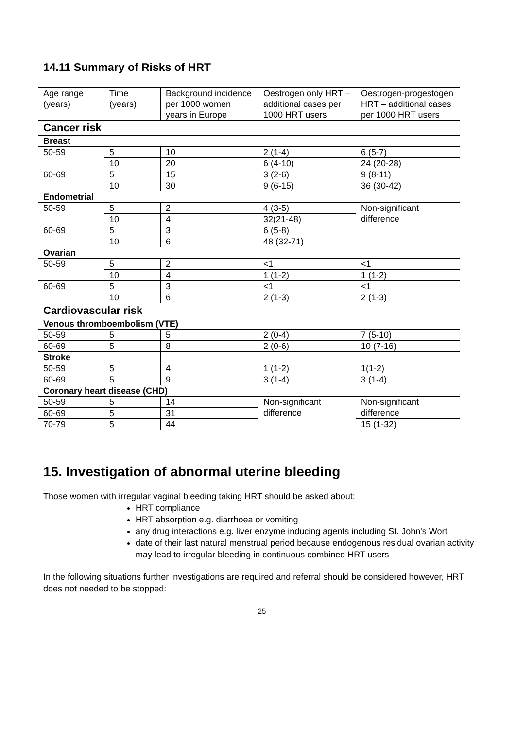14.11 Summary of Risks of HRT
| Age range (years) | Time (years) | Background incidence per 1000 women years in Europe | Oestrogen only HRT – additional cases per 1000 HRT users | Oestrogen-progestogen HRT – additional cases per 1000 HRT users |
| --- | --- | --- | --- | --- |
| Cancer risk | | | | |
| Breast | | | | |
| 50-59 | 5 | 10 | 2 (1-4) | 6 (5-7) |
| | 10 | 20 | 6 (4-10) | 24 (20-28) |
| 60-69 | 5 | 15 | 3 (2-6) | 9 (8-11) |
| | 10 | 30 | 9 (6-15) | 36 (30-42) |
| Endometrial | | | | |
| 50-59 | 5 | 2 | 4 (3-5) | Non-significant difference |
| | 10 | 4 | 32(21-48) | |
| 60-69 | 5 | 3 | 6 (5-8) | |
| | 10 | 6 | 48 (32-71) | |
| Ovarian | | | | |
| 50-59 | 5 | 2 | <1 | <1 |
| | 10 | 4 | 1 (1-2) | 1 (1-2) |
| 60-69 | 5 | 3 | <1 | <1 |
| | 10 | 6 | 2 (1-3) | 2 (1-3) |
| Cardiovascular risk | | | | |
| Venous thromboembolism (VTE) | | | | |
| 50-59 | 5 | 5 | 2 (0-4) | 7 (5-10) |
| 60-69 | 5 | 8 | 2 (0-6) | 10 (7-16) |
| Stroke | | | | |
| 50-59 | 5 | 4 | 1 (1-2) | 1(1-2) |
| 60-69 | 5 | 9 | 3 (1-4) | 3 (1-4) |
| Coronary heart disease (CHD) | | | | |
| 50-59 | 5 | 14 | Non-significant difference | Non-significant difference |
| 60-69 | 5 | 31 | | |
| 70-79 | 5 | 44 | | 15 (1-32) |
15. Investigation of abnormal uterine bleeding
Those women with irregular vaginal bleeding taking HRT should be asked about:
HRT compliance
HRT absorption e.g. diarrhoea or vomiting
any drug interactions e.g. liver enzyme inducing agents including St. John's Wort
date of their last natural menstrual period because endogenous residual ovarian activity may lead to irregular bleeding in continuous combined HRT users
In the following situations further investigations are required and referral should be considered however, HRT does not needed to be stopped:
25